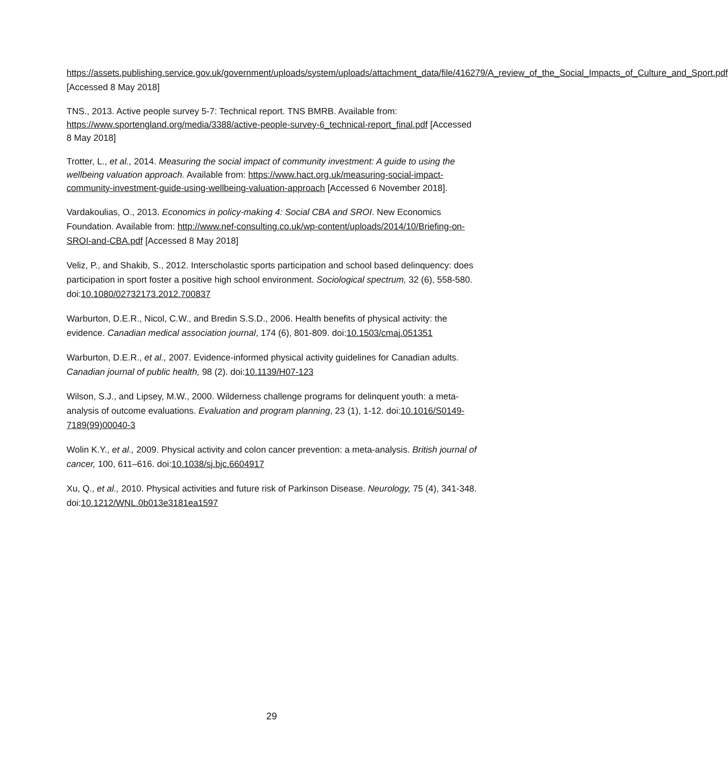https://assets.publishing.service.gov.uk/government/uploads/system/uploads/attachment_data/file/416279/A_review_of_the_Social_Impacts_of_Culture_and_Sport.pdf [Accessed 8 May 2018]
TNS., 2013. Active people survey 5-7: Technical report. TNS BMRB. Available from: https://www.sportengland.org/media/3388/active-people-survey-6_technical-report_final.pdf [Accessed 8 May 2018]
Trotter, L., et al., 2014. Measuring the social impact of community investment: A guide to using the wellbeing valuation approach. Available from: https://www.hact.org.uk/measuring-social-impact-community-investment-guide-using-wellbeing-valuation-approach [Accessed 6 November 2018].
Vardakoulias, O., 2013. Economics in policy-making 4: Social CBA and SROI. New Economics Foundation. Available from: http://www.nef-consulting.co.uk/wp-content/uploads/2014/10/Briefing-on-SROI-and-CBA.pdf [Accessed 8 May 2018]
Veliz, P., and Shakib, S., 2012. Interscholastic sports participation and school based delinquency: does participation in sport foster a positive high school environment. Sociological spectrum, 32 (6), 558-580. doi:10.1080/02732173.2012.700837
Warburton, D.E.R., Nicol, C.W., and Bredin S.S.D., 2006. Health benefits of physical activity: the evidence. Canadian medical association journal, 174 (6), 801-809. doi:10.1503/cmaj.051351
Warburton, D.E.R., et al., 2007. Evidence-informed physical activity guidelines for Canadian adults. Canadian journal of public health, 98 (2). doi:10.1139/H07-123
Wilson, S.J., and Lipsey, M.W., 2000. Wilderness challenge programs for delinquent youth: a meta-analysis of outcome evaluations. Evaluation and program planning, 23 (1), 1-12. doi:10.1016/S0149-7189(99)00040-3
Wolin K.Y., et al., 2009. Physical activity and colon cancer prevention: a meta-analysis. British journal of cancer, 100, 611–616. doi:10.1038/sj.bjc.6604917
Xu, Q., et al., 2010. Physical activities and future risk of Parkinson Disease. Neurology, 75 (4), 341-348. doi:10.1212/WNL.0b013e3181ea1597
29